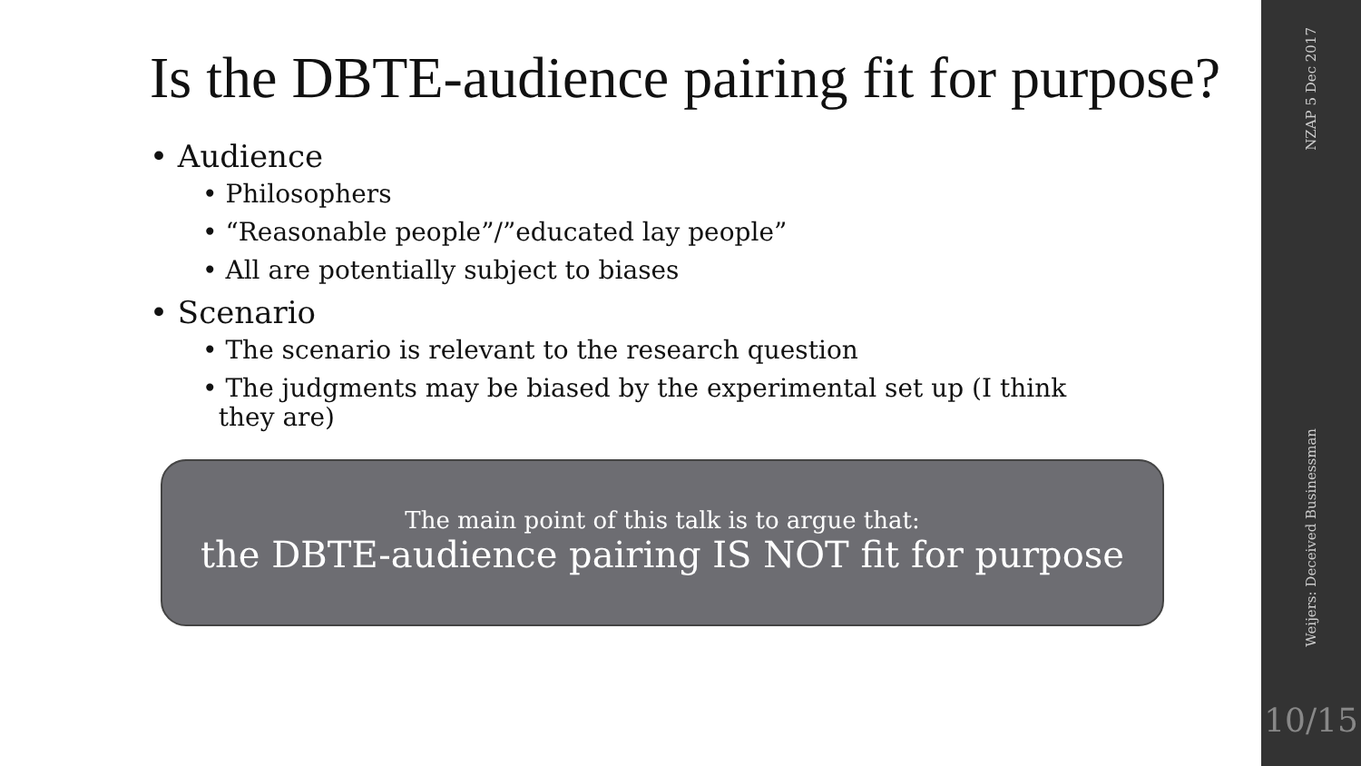Is the DBTE-audience pairing fit for purpose?
• Audience
• Philosophers
• “Reasonable people”/”educated lay people”
• All are potentially subject to biases
• Scenario
• The scenario is relevant to the research question
• The judgments may be biased by the experimental set up (I think
they are)
The main point of this talk is to argue that:
the DBTE-audience pairing IS NOT fit for purpose
NZAP 5 Dec 2017
Weijers: Deceived Businessman
10/15